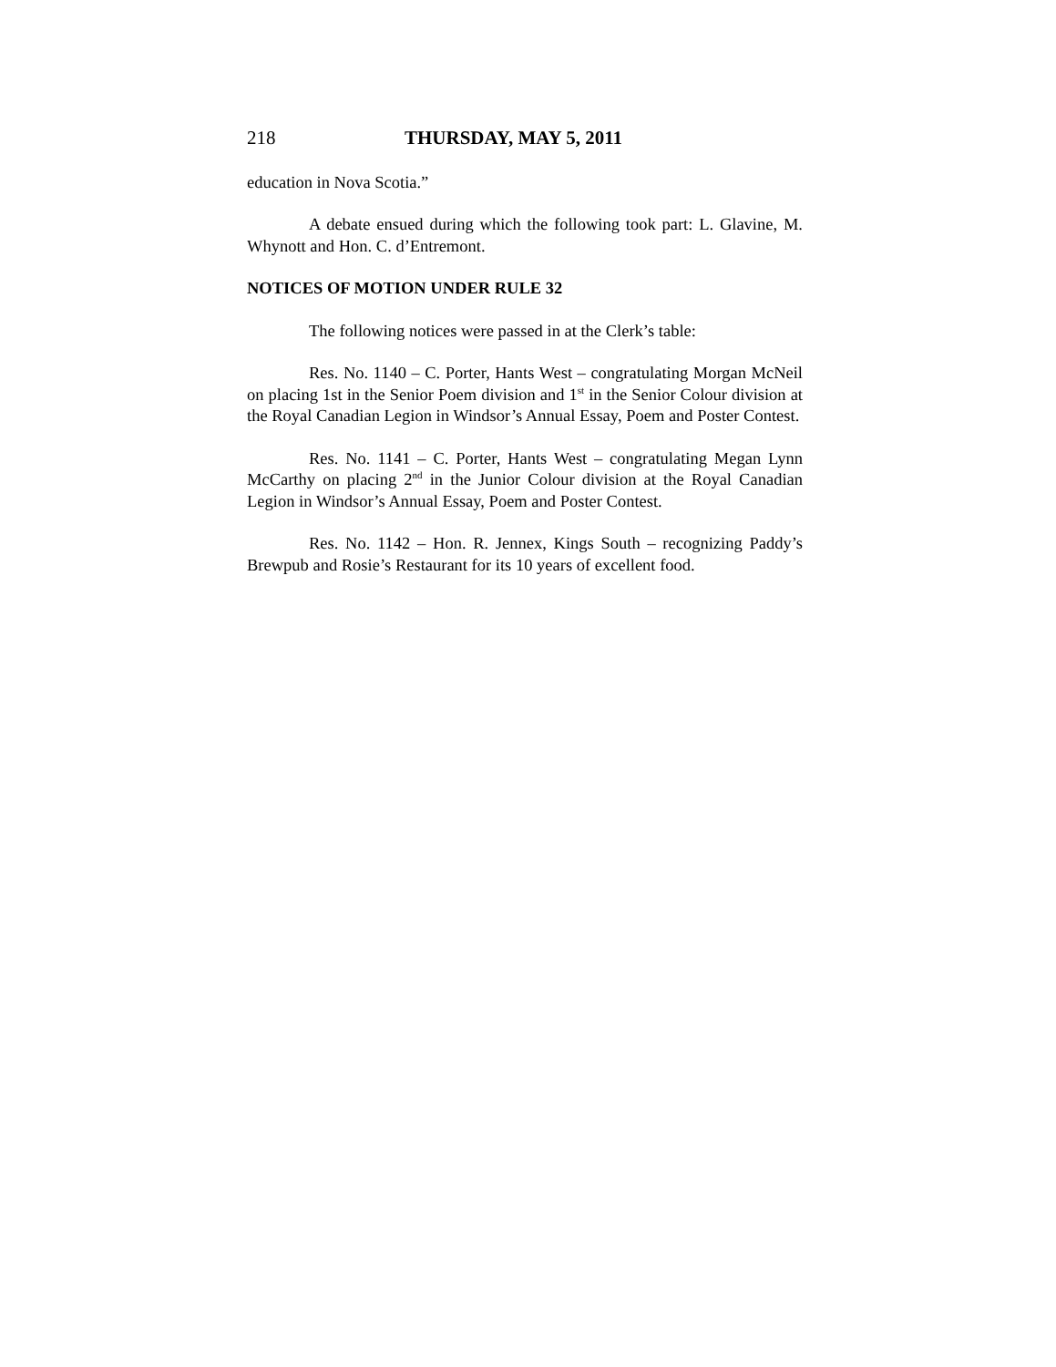218 THURSDAY, MAY 5, 2011
education in Nova Scotia.”
A debate ensued during which the following took part: L. Glavine, M. Whynott and Hon. C. d’Entremont.
NOTICES OF MOTION UNDER RULE 32
The following notices were passed in at the Clerk’s table:
Res. No. 1140 – C. Porter, Hants West – congratulating Morgan McNeil on placing 1st in the Senior Poem division and 1<sup>st</sup> in the Senior Colour division at the Royal Canadian Legion in Windsor’s Annual Essay, Poem and Poster Contest.
Res. No. 1141 – C. Porter, Hants West – congratulating Megan Lynn McCarthy on placing 2<sup>nd</sup> in the Junior Colour division at the Royal Canadian Legion in Windsor’s Annual Essay, Poem and Poster Contest.
Res. No. 1142 – Hon. R. Jennex, Kings South – recognizing Paddy’s Brewpub and Rosie’s Restaurant for its 10 years of excellent food.